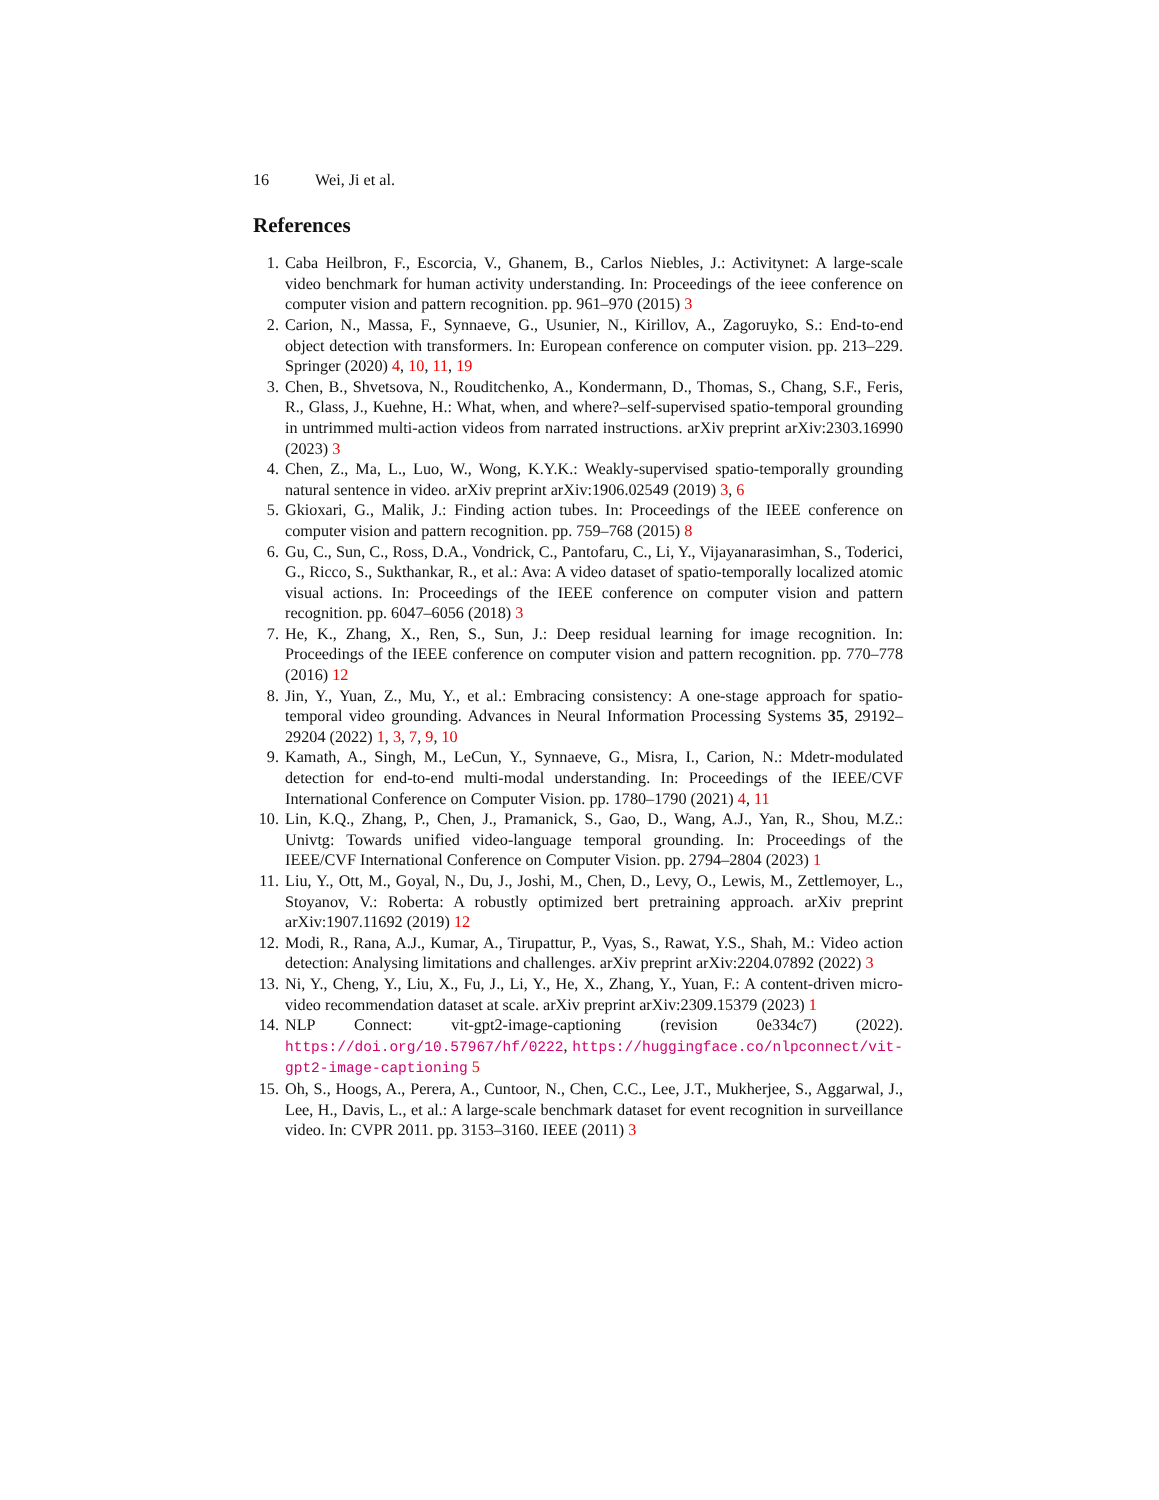16 Wei, Ji et al.
References
1. Caba Heilbron, F., Escorcia, V., Ghanem, B., Carlos Niebles, J.: Activitynet: A large-scale video benchmark for human activity understanding. In: Proceedings of the ieee conference on computer vision and pattern recognition. pp. 961–970 (2015) 3
2. Carion, N., Massa, F., Synnaeve, G., Usunier, N., Kirillov, A., Zagoruyko, S.: End-to-end object detection with transformers. In: European conference on computer vision. pp. 213–229. Springer (2020) 4, 10, 11, 19
3. Chen, B., Shvetsova, N., Rouditchenko, A., Kondermann, D., Thomas, S., Chang, S.F., Feris, R., Glass, J., Kuehne, H.: What, when, and where?–self-supervised spatio-temporal grounding in untrimmed multi-action videos from narrated instructions. arXiv preprint arXiv:2303.16990 (2023) 3
4. Chen, Z., Ma, L., Luo, W., Wong, K.Y.K.: Weakly-supervised spatio-temporally grounding natural sentence in video. arXiv preprint arXiv:1906.02549 (2019) 3, 6
5. Gkioxari, G., Malik, J.: Finding action tubes. In: Proceedings of the IEEE conference on computer vision and pattern recognition. pp. 759–768 (2015) 8
6. Gu, C., Sun, C., Ross, D.A., Vondrick, C., Pantofaru, C., Li, Y., Vijayanarasimhan, S., Toderici, G., Ricco, S., Sukthankar, R., et al.: Ava: A video dataset of spatio-temporally localized atomic visual actions. In: Proceedings of the IEEE conference on computer vision and pattern recognition. pp. 6047–6056 (2018) 3
7. He, K., Zhang, X., Ren, S., Sun, J.: Deep residual learning for image recognition. In: Proceedings of the IEEE conference on computer vision and pattern recognition. pp. 770–778 (2016) 12
8. Jin, Y., Yuan, Z., Mu, Y., et al.: Embracing consistency: A one-stage approach for spatio-temporal video grounding. Advances in Neural Information Processing Systems 35, 29192–29204 (2022) 1, 3, 7, 9, 10
9. Kamath, A., Singh, M., LeCun, Y., Synnaeve, G., Misra, I., Carion, N.: Mdetr-modulated detection for end-to-end multi-modal understanding. In: Proceedings of the IEEE/CVF International Conference on Computer Vision. pp. 1780–1790 (2021) 4, 11
10.
Lin, K.Q., Zhang, P., Chen, J., Pramanick, S., Gao, D., Wang, A.J., Yan, R., Shou, M.Z.: Univtg: Towards unified video-language temporal grounding. In: Proceedings of the IEEE/CVF International Conference on Computer Vision. pp. 2794–2804 (2023) 1
11.
Liu, Y., Ott, M., Goyal, N., Du, J., Joshi, M., Chen, D., Levy, O., Lewis, M., Zettlemoyer, L., Stoyanov, V.: Roberta: A robustly optimized bert pretraining approach. arXiv preprint arXiv:1907.11692 (2019) 12
12.
Modi, R., Rana, A.J., Kumar, A., Tirupattur, P., Vyas, S., Rawat, Y.S., Shah, M.: Video action detection: Analysing limitations and challenges. arXiv preprint arXiv:2204.07892 (2022) 3
13.
Ni, Y., Cheng, Y., Liu, X., Fu, J., Li, Y., He, X., Zhang, Y., Yuan, F.: A content-driven micro-video recommendation dataset at scale. arXiv preprint arXiv:2309.15379 (2023) 1
14.
NLP Connect: vit-gpt2-image-captioning (revision 0e334c7) (2022). https://doi.org/10.57967/hf/0222, https://huggingface.co/nlpconnect/vit-gpt2-image-captioning 5
15.
Oh, S., Hoogs, A., Perera, A., Cuntoor, N., Chen, C.C., Lee, J.T., Mukherjee, S., Aggarwal, J., Lee, H., Davis, L., et al.: A large-scale benchmark dataset for event recognition in surveillance video. In: CVPR 2011. pp. 3153–3160. IEEE (2011) 3